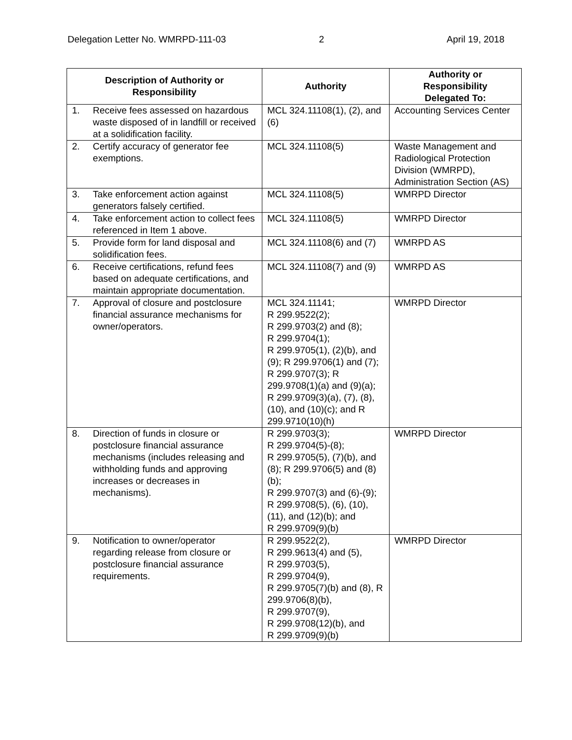Delegation Letter No. WMRPD-111-03 2 April 19, 2018
| Description of Authority or Responsibility | | Authority | Authority or Responsibility Delegated To: |
| --- | --- | --- | --- |
| 1. | Receive fees assessed on hazardous waste disposed of in landfill or received at a solidification facility. | MCL 324.11108(1), (2), and (6) | Accounting Services Center |
| 2. | Certify accuracy of generator fee exemptions. | MCL 324.11108(5) | Waste Management and Radiological Protection Division (WMRPD), Administration Section (AS) |
| 3. | Take enforcement action against generators falsely certified. | MCL 324.11108(5) | WMRPD Director |
| 4. | Take enforcement action to collect fees referenced in Item 1 above. | MCL 324.11108(5) | WMRPD Director |
| 5. | Provide form for land disposal and solidification fees. | MCL 324.11108(6) and (7) | WMRPD AS |
| 6. | Receive certifications, refund fees based on adequate certifications, and maintain appropriate documentation. | MCL 324.11108(7) and (9) | WMRPD AS |
| 7. | Approval of closure and postclosure financial assurance mechanisms for owner/operators. | MCL 324.11141; R 299.9522(2); R 299.9703(2) and (8); R 299.9704(1); R 299.9705(1), (2)(b), and (9); R 299.9706(1) and (7); R 299.9707(3); R 299.9708(1)(a) and (9)(a); R 299.9709(3)(a), (7), (8), (10), and (10)(c); and R 299.9710(10)(h) | WMRPD Director |
| 8. | Direction of funds in closure or postclosure financial assurance mechanisms (includes releasing and withholding funds and approving increases or decreases in mechanisms). | R 299.9703(3); R 299.9704(5)-(8); R 299.9705(5), (7)(b), and (8); R 299.9706(5) and (8)(b); R 299.9707(3) and (6)-(9); R 299.9708(5), (6), (10), (11), and (12)(b); and R 299.9709(9)(b) | WMRPD Director |
| 9. | Notification to owner/operator regarding release from closure or postclosure financial assurance requirements. | R 299.9522(2), R 299.9613(4) and (5), R 299.9703(5), R 299.9704(9), R 299.9705(7)(b) and (8), R 299.9706(8)(b), R 299.9707(9), R 299.9708(12)(b), and R 299.9709(9)(b) | WMRPD Director |